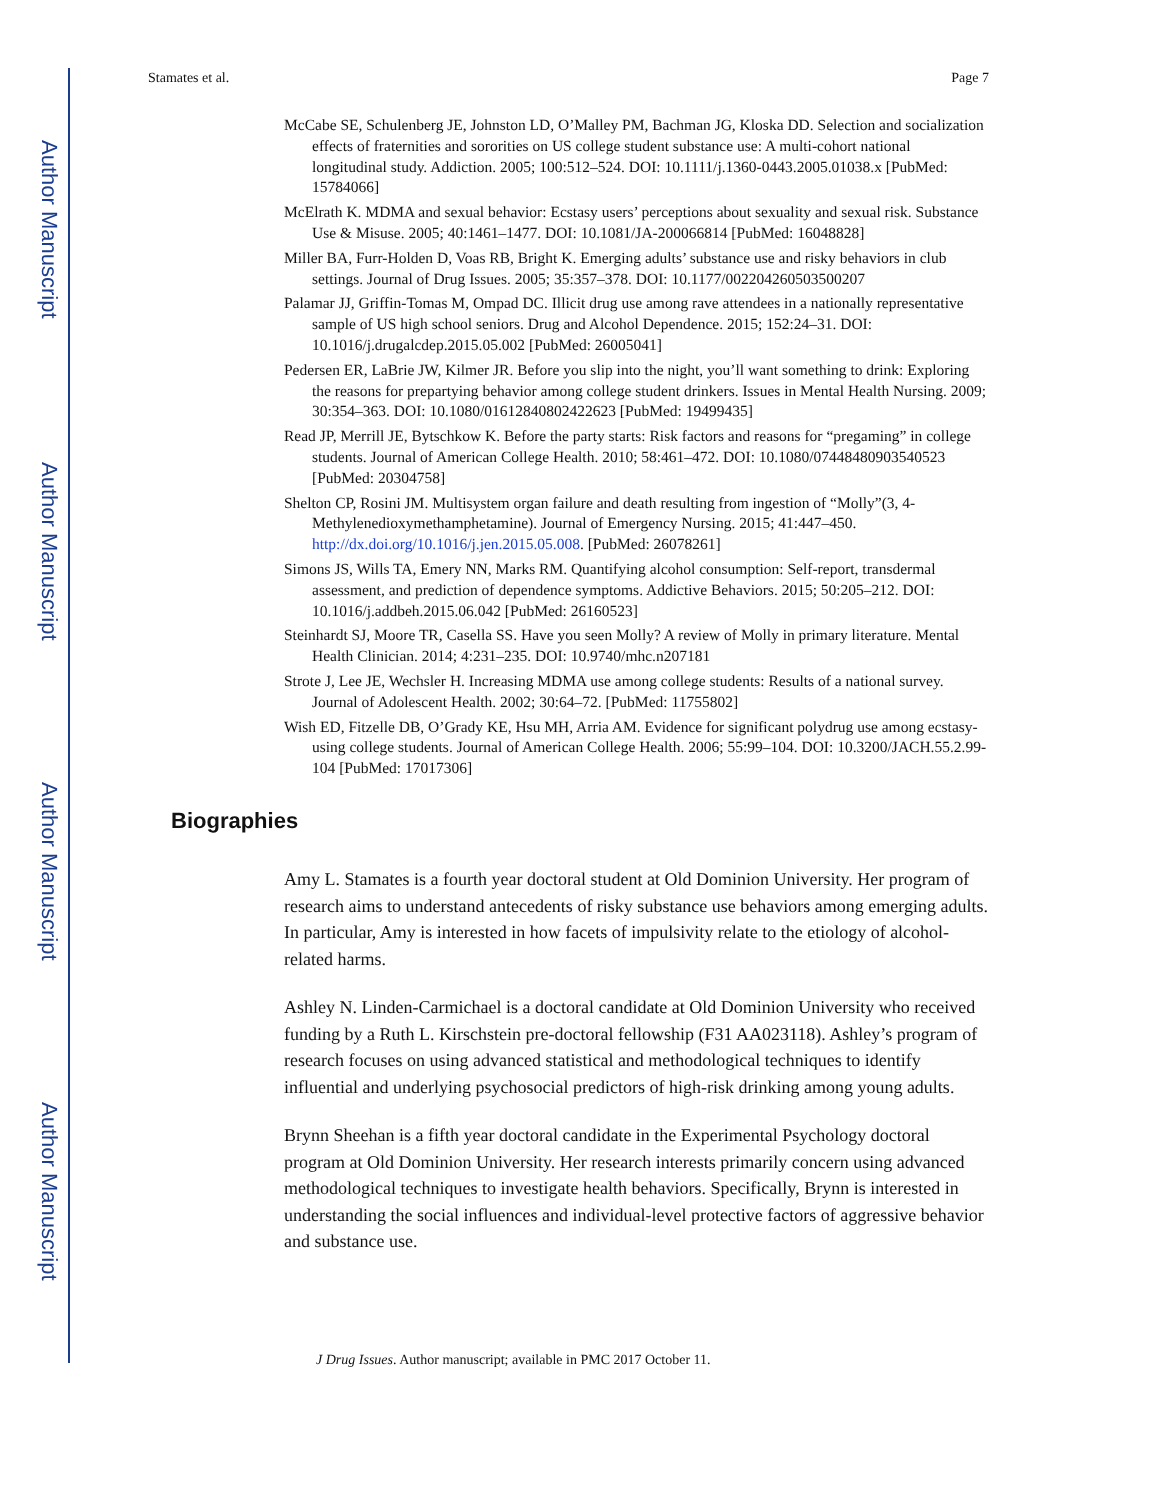Author Manuscript
Author Manuscript
Author Manuscript
Author Manuscript
Stamates et al. Page 7
McCabe SE, Schulenberg JE, Johnston LD, O’Malley PM, Bachman JG, Kloska DD. Selection and socialization effects of fraternities and sororities on US college student substance use: A multi-cohort national longitudinal study. Addiction. 2005; 100:512–524. DOI: 10.1111/j.1360-0443.2005.01038.x [PubMed: 15784066]
McElrath K. MDMA and sexual behavior: Ecstasy users’ perceptions about sexuality and sexual risk. Substance Use & Misuse. 2005; 40:1461–1477. DOI: 10.1081/JA-200066814 [PubMed: 16048828]
Miller BA, Furr-Holden D, Voas RB, Bright K. Emerging adults’ substance use and risky behaviors in club settings. Journal of Drug Issues. 2005; 35:357–378. DOI: 10.1177/002204260503500207
Palamar JJ, Griffin-Tomas M, Ompad DC. Illicit drug use among rave attendees in a nationally representative sample of US high school seniors. Drug and Alcohol Dependence. 2015; 152:24–31. DOI: 10.1016/j.drugalcdep.2015.05.002 [PubMed: 26005041]
Pedersen ER, LaBrie JW, Kilmer JR. Before you slip into the night, you’ll want something to drink: Exploring the reasons for prepartying behavior among college student drinkers. Issues in Mental Health Nursing. 2009; 30:354–363. DOI: 10.1080/01612840802422623 [PubMed: 19499435]
Read JP, Merrill JE, Bytschkow K. Before the party starts: Risk factors and reasons for “pregaming” in college students. Journal of American College Health. 2010; 58:461–472. DOI: 10.1080/07448480903540523 [PubMed: 20304758]
Shelton CP, Rosini JM. Multisystem organ failure and death resulting from ingestion of “Molly”(3, 4-Methylenedioxymethamphetamine). Journal of Emergency Nursing. 2015; 41:447–450. http://dx.doi.org/10.1016/j.jen.2015.05.008. [PubMed: 26078261]
Simons JS, Wills TA, Emery NN, Marks RM. Quantifying alcohol consumption: Self-report, transdermal assessment, and prediction of dependence symptoms. Addictive Behaviors. 2015; 50:205–212. DOI: 10.1016/j.addbeh.2015.06.042 [PubMed: 26160523]
Steinhardt SJ, Moore TR, Casella SS. Have you seen Molly? A review of Molly in primary literature. Mental Health Clinician. 2014; 4:231–235. DOI: 10.9740/mhc.n207181
Strote J, Lee JE, Wechsler H. Increasing MDMA use among college students: Results of a national survey. Journal of Adolescent Health. 2002; 30:64–72. [PubMed: 11755802]
Wish ED, Fitzelle DB, O’Grady KE, Hsu MH, Arria AM. Evidence for significant polydrug use among ecstasy-using college students. Journal of American College Health. 2006; 55:99–104. DOI: 10.3200/JACH.55.2.99-104 [PubMed: 17017306]
Biographies
Amy L. Stamates is a fourth year doctoral student at Old Dominion University. Her program of research aims to understand antecedents of risky substance use behaviors among emerging adults. In particular, Amy is interested in how facets of impulsivity relate to the etiology of alcohol-related harms.
Ashley N. Linden-Carmichael is a doctoral candidate at Old Dominion University who received funding by a Ruth L. Kirschstein pre-doctoral fellowship (F31 AA023118). Ashley’s program of research focuses on using advanced statistical and methodological techniques to identify influential and underlying psychosocial predictors of high-risk drinking among young adults.
Brynn Sheehan is a fifth year doctoral candidate in the Experimental Psychology doctoral program at Old Dominion University. Her research interests primarily concern using advanced methodological techniques to investigate health behaviors. Specifically, Brynn is interested in understanding the social influences and individual-level protective factors of aggressive behavior and substance use.
J Drug Issues. Author manuscript; available in PMC 2017 October 11.